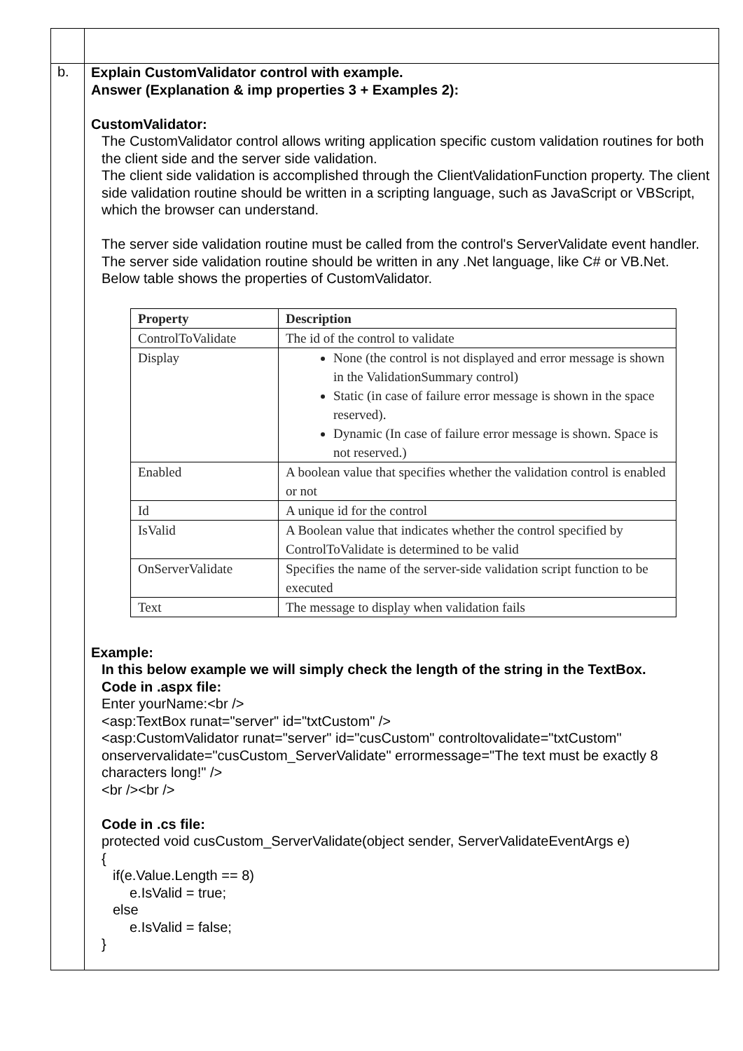| b. | Explain CustomValidator control with example. Answer (Explanation & imp properties 3 + Examples 2): CustomValidator: The CustomValidator control allows writing application specific custom validation routines for both the client side and the server side validation. The client side validation is accomplished through the ClientValidationFunction property. The client side validation routine should be written in a scripting language, such as JavaScript or VBScript, which the browser can understand. The server side validation routine must be called from the control's ServerValidate event handler. The server side validation routine should be written in any .Net language, like C# or VB.Net. Below table shows the properties of CustomValidator. / Property / Description / / --- / --- / / ControlToValidate / The id of the control to validate / / Display / None (the control is not displayed and error message is shown in the ValidationSummary control) Static (in case of failure error message is shown in the space reserved). Dynamic (In case of failure error message is shown. Space is not reserved.) / / Enabled / A boolean value that specifies whether the validation control is enabled or not / / Id / A unique id for the control / / IsValid / A Boolean value that indicates whether the control specified by ControlToValidate is determined to be valid / / OnServerValidate / Specifies the name of the server-side validation script function to be executed / / Text / The message to display when validation fails / Example: In this below example we will simply check the length of the string in the TextBox. Code in .aspx file: Enter yourName:<br /> <asp:TextBox runat="server" id="txtCustom" /> <asp:CustomValidator runat="server" id="cusCustom" controltovalidate="txtCustom" onservervalidate="cusCustom_ServerValidate" errormessage="The text must be exactly 8 characters long!" /> <br /><br /> Code in .cs file: protected void cusCustom_ServerValidate(object sender, ServerValidateEventArgs e) { if(e.Value.Length == 8) e.IsValid = true; else e.IsValid = false; } |